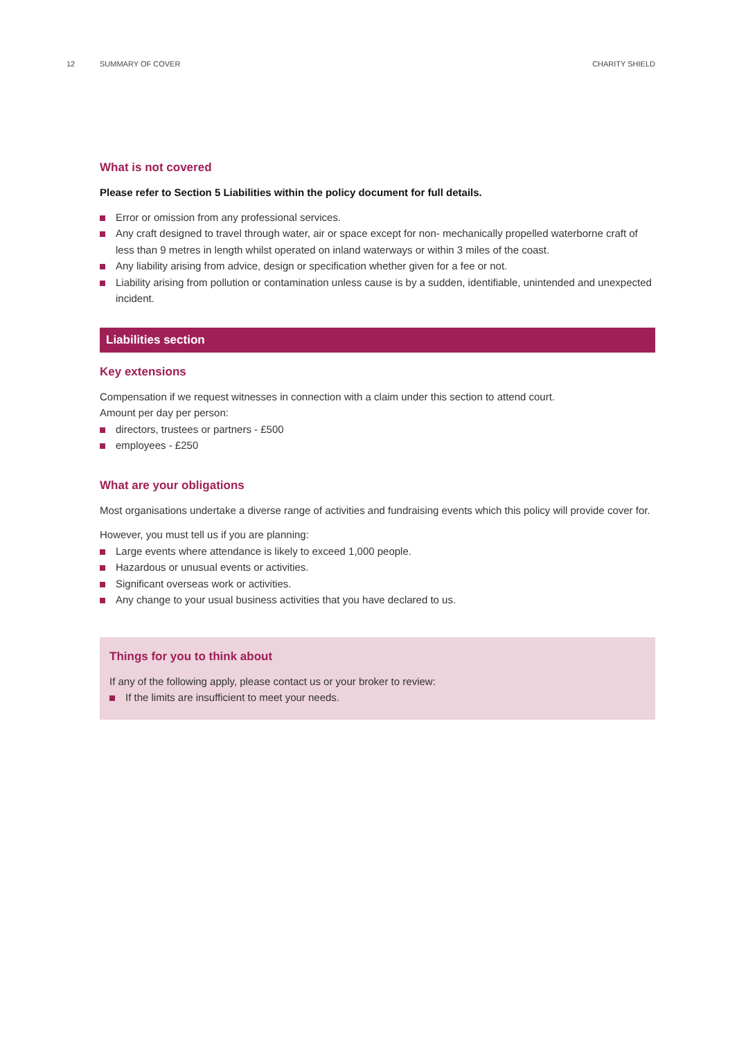12 SUMMARY OF COVER CHARITY SHIELD
What is not covered
Please refer to Section 5 Liabilities within the policy document for full details.
Error or omission from any professional services.
Any craft designed to travel through water, air or space except for non- mechanically propelled waterborne craft of less than 9 metres in length whilst operated on inland waterways or within 3 miles of the coast.
Any liability arising from advice, design or specification whether given for a fee or not.
Liability arising from pollution or contamination unless cause is by a sudden, identifiable, unintended and unexpected incident.
Liabilities section
Key extensions
Compensation if we request witnesses in connection with a claim under this section to attend court.
Amount per day per person:
directors, trustees or partners - £500
employees - £250
What are your obligations
Most organisations undertake a diverse range of activities and fundraising events which this policy will provide cover for.
However, you must tell us if you are planning:
Large events where attendance is likely to exceed 1,000 people.
Hazardous or unusual events or activities.
Significant overseas work or activities.
Any change to your usual business activities that you have declared to us.
Things for you to think about
If any of the following apply, please contact us or your broker to review:
If the limits are insufficient to meet your needs.